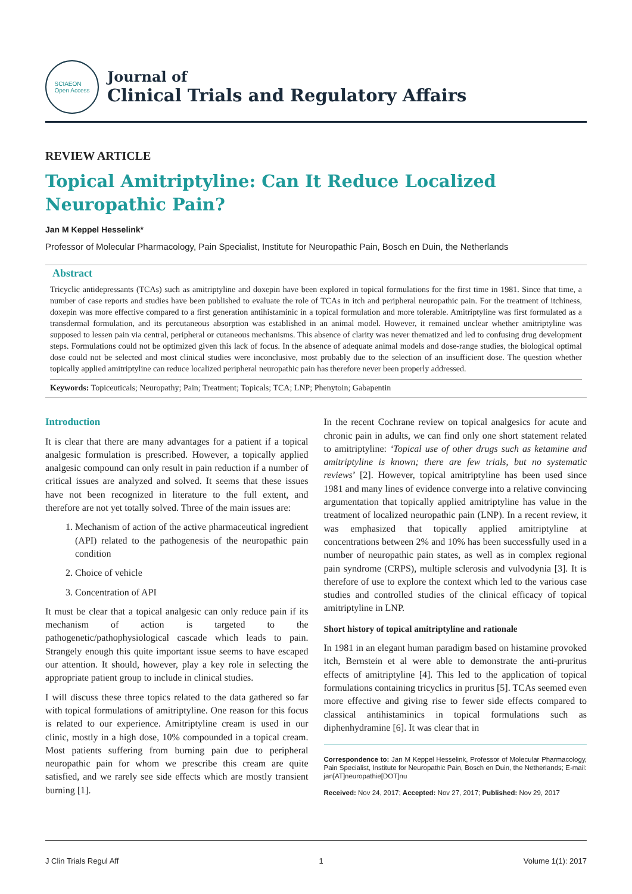SCIAEON
Open Access
Journal of
Clinical Trials and Regulatory Affairs
REVIEW ARTICLE
Topical Amitriptyline: Can It Reduce Localized Neuropathic Pain?
Jan M Keppel Hesselink*
Professor of Molecular Pharmacology, Pain Specialist, Institute for Neuropathic Pain, Bosch en Duin, the Netherlands
Abstract
Tricyclic antidepressants (TCAs) such as amitriptyline and doxepin have been explored in topical formulations for the first time in 1981. Since that time, a number of case reports and studies have been published to evaluate the role of TCAs in itch and peripheral neuropathic pain. For the treatment of itchiness, doxepin was more effective compared to a first generation antihistaminic in a topical formulation and more tolerable. Amitriptyline was first formulated as a transdermal formulation, and its percutaneous absorption was established in an animal model. However, it remained unclear whether amitriptyline was supposed to lessen pain via central, peripheral or cutaneous mechanisms. This absence of clarity was never thematized and led to confusing drug development steps. Formulations could not be optimized given this lack of focus. In the absence of adequate animal models and dose-range studies, the biological optimal dose could not be selected and most clinical studies were inconclusive, most probably due to the selection of an insufficient dose. The question whether topically applied amitriptyline can reduce localized peripheral neuropathic pain has therefore never been properly addressed.
Keywords: Topiceuticals; Neuropathy; Pain; Treatment; Topicals; TCA; LNP; Phenytoin; Gabapentin
Introduction
It is clear that there are many advantages for a patient if a topical analgesic formulation is prescribed. However, a topically applied analgesic compound can only result in pain reduction if a number of critical issues are analyzed and solved. It seems that these issues have not been recognized in literature to the full extent, and therefore are not yet totally solved. Three of the main issues are:
1. Mechanism of action of the active pharmaceutical ingredient (API) related to the pathogenesis of the neuropathic pain condition
2. Choice of vehicle
3. Concentration of API
It must be clear that a topical analgesic can only reduce pain if its mechanism of action is targeted to the pathogenetic/pathophysiological cascade which leads to pain. Strangely enough this quite important issue seems to have escaped our attention. It should, however, play a key role in selecting the appropriate patient group to include in clinical studies.
I will discuss these three topics related to the data gathered so far with topical formulations of amitriptyline. One reason for this focus is related to our experience. Amitriptyline cream is used in our clinic, mostly in a high dose, 10% compounded in a topical cream. Most patients suffering from burning pain due to peripheral neuropathic pain for whom we prescribe this cream are quite satisfied, and we rarely see side effects which are mostly transient burning [1].
In the recent Cochrane review on topical analgesics for acute and chronic pain in adults, we can find only one short statement related to amitriptyline: ‘Topical use of other drugs such as ketamine and amitriptyline is known; there are few trials, but no systematic reviews’ [2]. However, topical amitriptyline has been used since 1981 and many lines of evidence converge into a relative convincing argumentation that topically applied amitriptyline has value in the treatment of localized neuropathic pain (LNP). In a recent review, it was emphasized that topically applied amitriptyline at concentrations between 2% and 10% has been successfully used in a number of neuropathic pain states, as well as in complex regional pain syndrome (CRPS), multiple sclerosis and vulvodynia [3]. It is therefore of use to explore the context which led to the various case studies and controlled studies of the clinical efficacy of topical amitriptyline in LNP.
Short history of topical amitriptyline and rationale
In 1981 in an elegant human paradigm based on histamine provoked itch, Bernstein et al were able to demonstrate the anti-pruritus effects of amitriptyline [4]. This led to the application of topical formulations containing tricyclics in pruritus [5]. TCAs seemed even more effective and giving rise to fewer side effects compared to classical antihistaminics in topical formulations such as diphenhydramine [6]. It was clear that in
Correspondence to: Jan M Keppel Hesselink, Professor of Molecular Pharmacology, Pain Specialist, Institute for Neuropathic Pain, Bosch en Duin, the Netherlands; E-mail: jan[AT]neuropathie[DOT]nu
Received: Nov 24, 2017; Accepted: Nov 27, 2017; Published: Nov 29, 2017
J Clin Trials Regul Aff 1 Volume 1(1): 2017